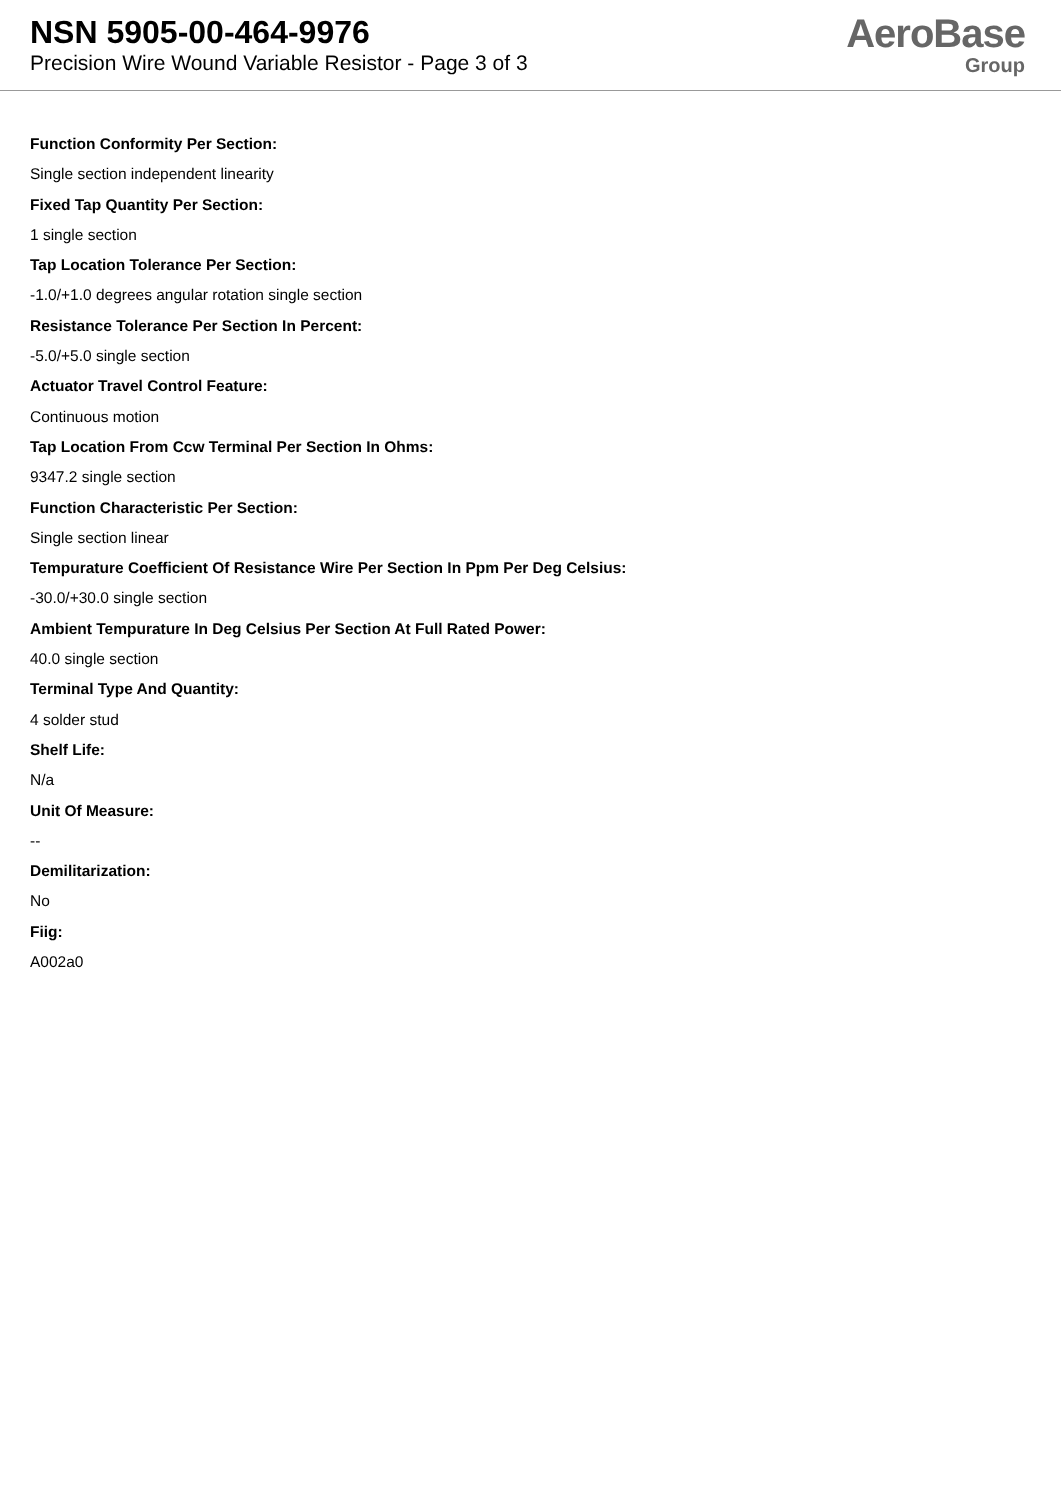NSN 5905-00-464-9976
Precision Wire Wound Variable Resistor - Page 3 of 3
AeroBase
Group
Function Conformity Per Section:
Single section independent linearity
Fixed Tap Quantity Per Section:
1 single section
Tap Location Tolerance Per Section:
-1.0/+1.0 degrees angular rotation single section
Resistance Tolerance Per Section In Percent:
-5.0/+5.0 single section
Actuator Travel Control Feature:
Continuous motion
Tap Location From Ccw Terminal Per Section In Ohms:
9347.2 single section
Function Characteristic Per Section:
Single section linear
Tempurature Coefficient Of Resistance Wire Per Section In Ppm Per Deg Celsius:
-30.0/+30.0 single section
Ambient Tempurature In Deg Celsius Per Section At Full Rated Power:
40.0 single section
Terminal Type And Quantity:
4 solder stud
Shelf Life:
N/a
Unit Of Measure:
--
Demilitarization:
No
Fiig:
A002a0